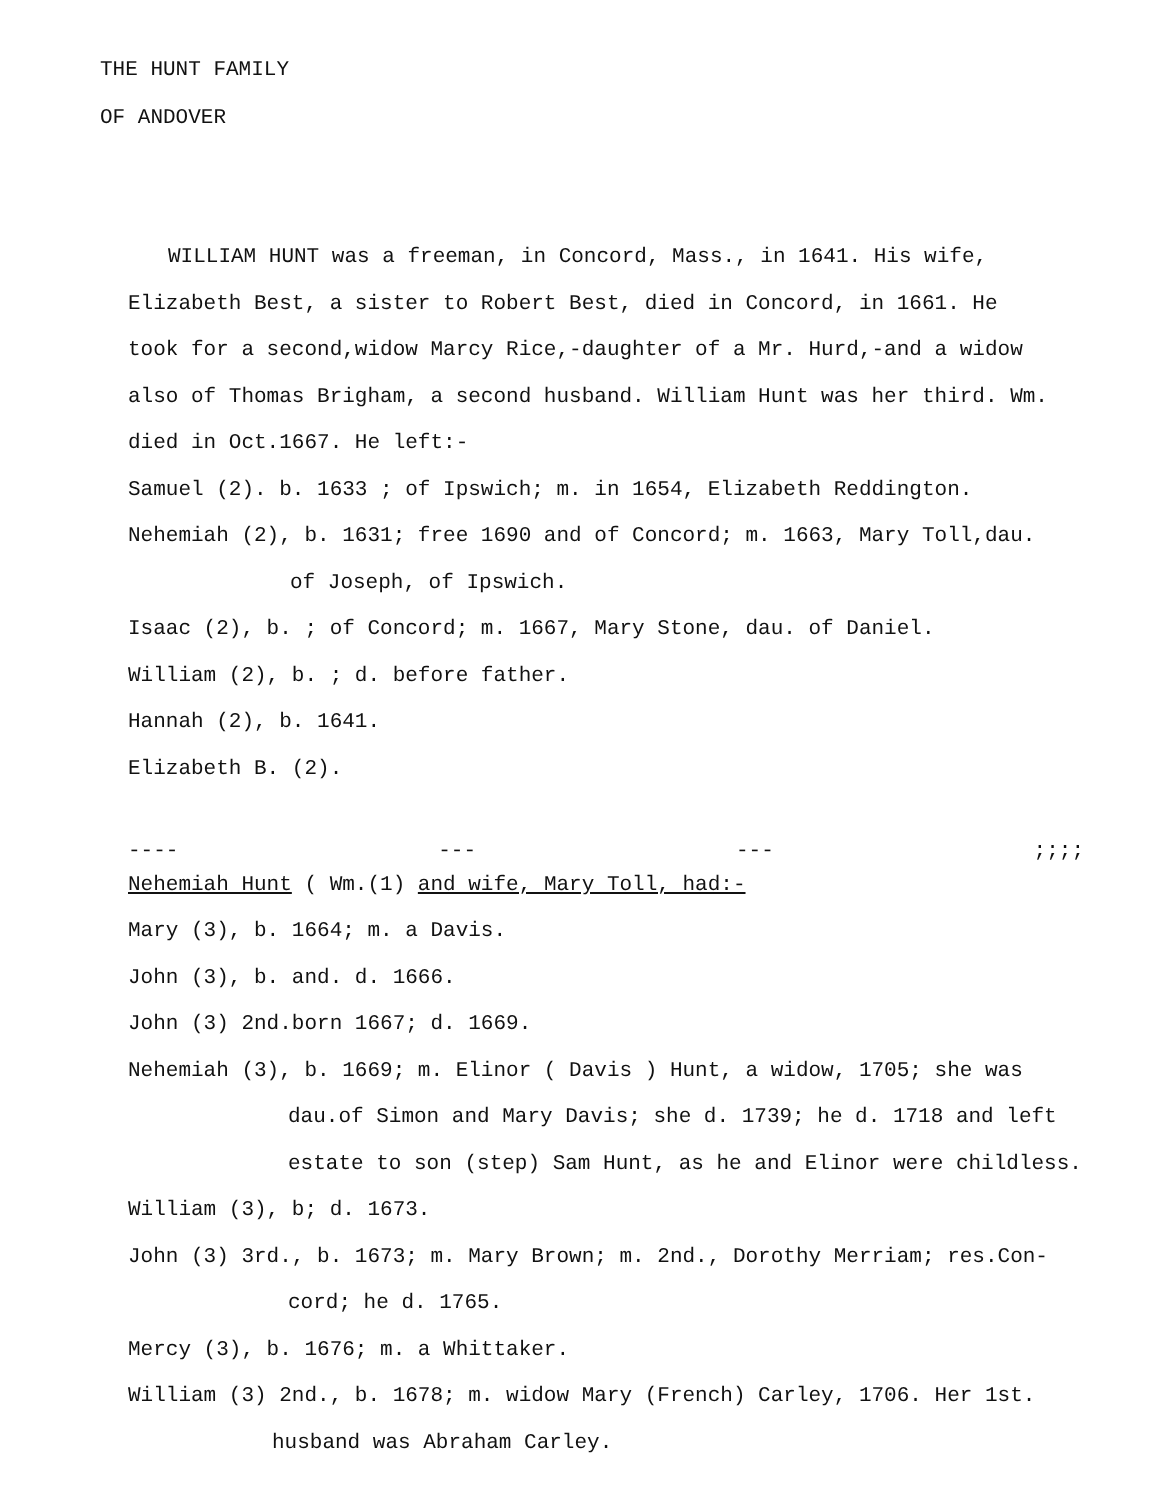THE HUNT FAMILY
OF ANDOVER
WILLIAM HUNT was a freeman, in Concord, Mass., in 1641. His wife,
Elizabeth Best, a sister to Robert Best, died in Concord, in 1661. He
took for a second,widow Marcy Rice,-daughter of a Mr. Hurd,-and a widow
also of Thomas Brigham, a second husband. William Hunt was her third. Wm.
died in Oct.1667. He left:-
Samuel (2). b. 1633 ; of Ipswich; m. in 1654, Elizabeth Reddington.
Nehemiah (2), b. 1631; free 1690 and of Concord; m. 1663, Mary Toll,dau.
of Joseph, of Ipswich.
Isaac (2), b. ; of Concord; m. 1667, Mary Stone, dau. of Daniel.
William (2), b. ; d. before father.
Hannah (2), b. 1641.
Elizabeth B. (2).
---- --- --- ;;;;
Nehemiah Hunt ( Wm.(1) and wife, Mary Toll, had:-
Mary (3), b. 1664; m. a Davis.
John (3), b. and. d. 1666.
John (3) 2nd.born 1667; d. 1669.
Nehemiah (3), b. 1669; m. Elinor ( Davis ) Hunt, a widow, 1705; she was
dau.of Simon and Mary Davis; she d. 1739; he d. 1718 and left
estate to son (step) Sam Hunt, as he and Elinor were childless.
William (3), b; d. 1673.
John (3) 3rd., b. 1673; m. Mary Brown; m. 2nd., Dorothy Merriam; res.Con-
cord; he d. 1765.
Mercy (3), b. 1676; m. a Whittaker.
William (3) 2nd., b. 1678; m. widow Mary (French) Carley, 1706. Her 1st.
husband was Abraham Carley.